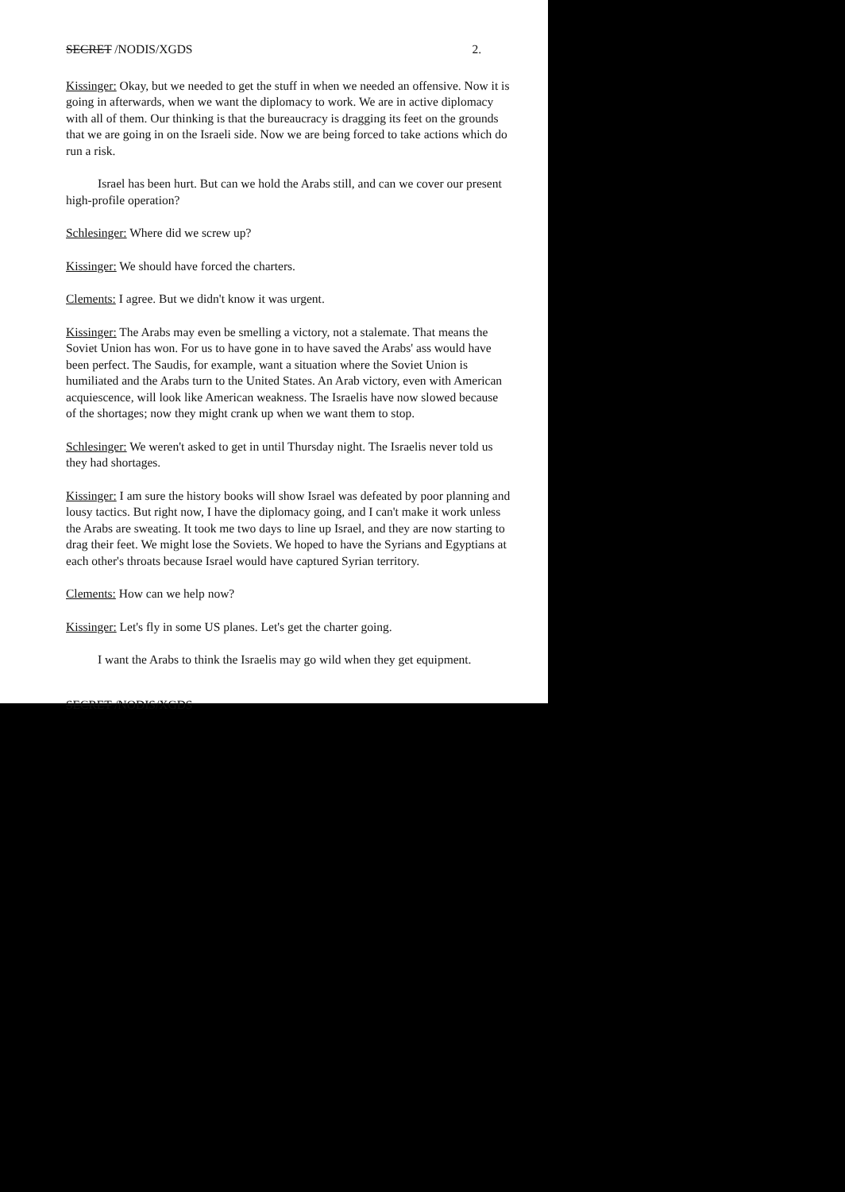SECRET /NODIS/XGDS 2.
Kissinger: Okay, but we needed to get the stuff in when we needed an offensive. Now it is going in afterwards, when we want the diplomacy to work. We are in active diplomacy with all of them. Our thinking is that the bureaucracy is dragging its feet on the grounds that we are going in on the Israeli side. Now we are being forced to take actions which do run a risk.
Israel has been hurt. But can we hold the Arabs still, and can we cover our present high-profile operation?
Schlesinger: Where did we screw up?
Kissinger: We should have forced the charters.
Clements: I agree. But we didn't know it was urgent.
Kissinger: The Arabs may even be smelling a victory, not a stalemate. That means the Soviet Union has won. For us to have gone in to have saved the Arabs' ass would have been perfect. The Saudis, for example, want a situation where the Soviet Union is humiliated and the Arabs turn to the United States. An Arab victory, even with American acquiescence, will look like American weakness. The Israelis have now slowed because of the shortages; now they might crank up when we want them to stop.
Schlesinger: We weren't asked to get in until Thursday night. The Israelis never told us they had shortages.
Kissinger: I am sure the history books will show Israel was defeated by poor planning and lousy tactics. But right now, I have the diplomacy going, and I can't make it work unless the Arabs are sweating. It took me two days to line up Israel, and they are now starting to drag their feet. We might lose the Soviets. We hoped to have the Syrians and Egyptians at each other's throats because Israel would have captured Syrian territory.
Clements: How can we help now?
Kissinger: Let's fly in some US planes. Let's get the charter going.
I want the Arabs to think the Israelis may go wild when they get equipment.
SECRET /NODIS/XGDS